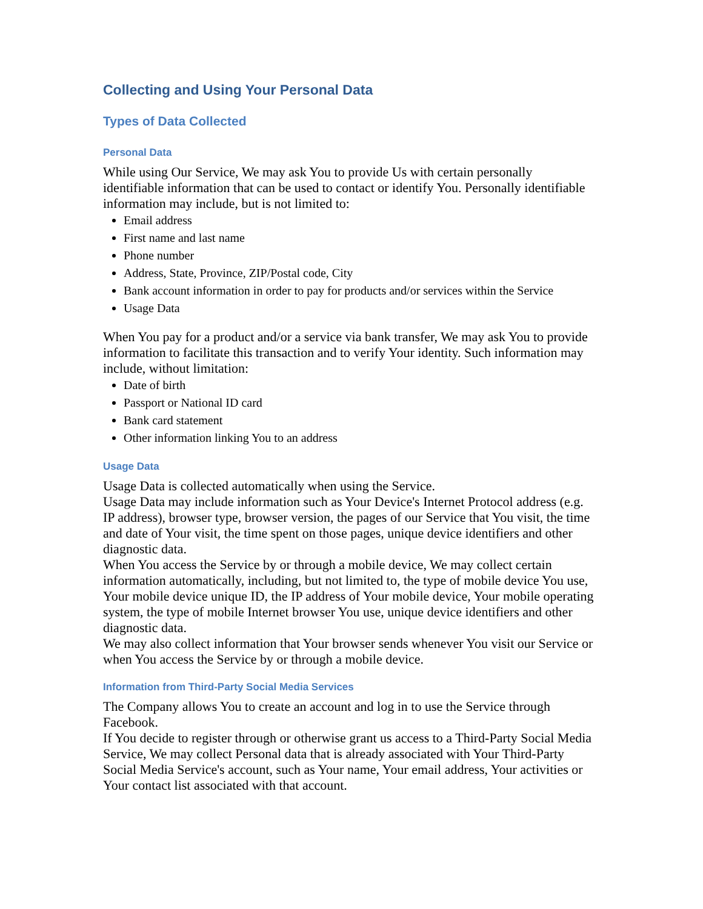Collecting and Using Your Personal Data
Types of Data Collected
Personal Data
While using Our Service, We may ask You to provide Us with certain personally identifiable information that can be used to contact or identify You. Personally identifiable information may include, but is not limited to:
Email address
First name and last name
Phone number
Address, State, Province, ZIP/Postal code, City
Bank account information in order to pay for products and/or services within the Service
Usage Data
When You pay for a product and/or a service via bank transfer, We may ask You to provide information to facilitate this transaction and to verify Your identity. Such information may include, without limitation:
Date of birth
Passport or National ID card
Bank card statement
Other information linking You to an address
Usage Data
Usage Data is collected automatically when using the Service.
Usage Data may include information such as Your Device's Internet Protocol address (e.g. IP address), browser type, browser version, the pages of our Service that You visit, the time and date of Your visit, the time spent on those pages, unique device identifiers and other diagnostic data.
When You access the Service by or through a mobile device, We may collect certain information automatically, including, but not limited to, the type of mobile device You use, Your mobile device unique ID, the IP address of Your mobile device, Your mobile operating system, the type of mobile Internet browser You use, unique device identifiers and other diagnostic data.
We may also collect information that Your browser sends whenever You visit our Service or when You access the Service by or through a mobile device.
Information from Third-Party Social Media Services
The Company allows You to create an account and log in to use the Service through Facebook.
If You decide to register through or otherwise grant us access to a Third-Party Social Media Service, We may collect Personal data that is already associated with Your Third-Party Social Media Service's account, such as Your name, Your email address, Your activities or Your contact list associated with that account.